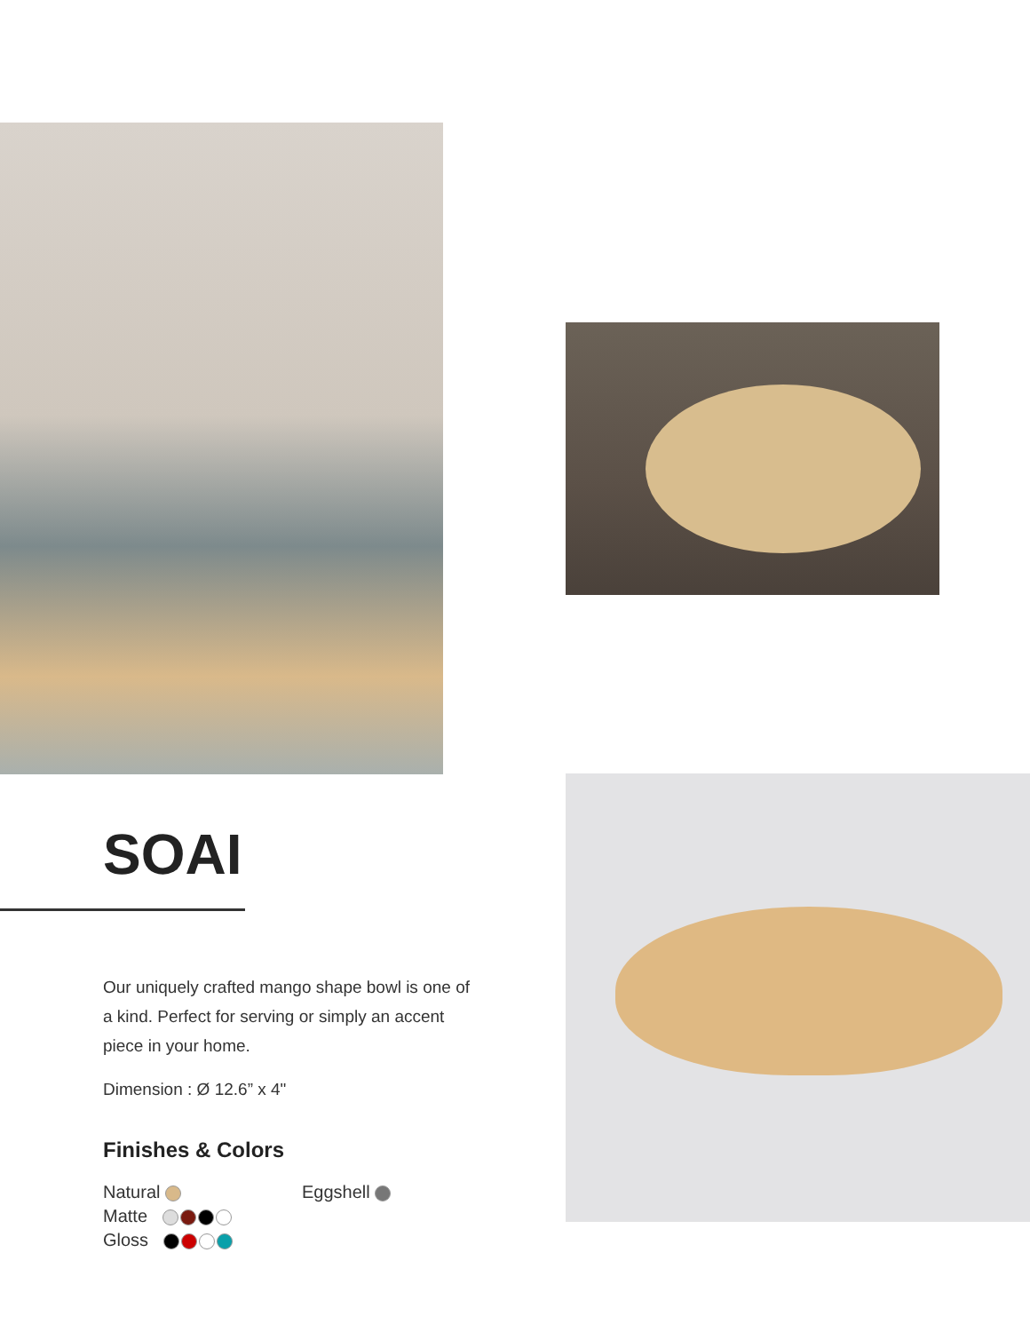SOAI
Our uniquely crafted mango shape bowl is one of a kind. Perfect for serving or simply an accent piece in your home.
Dimension : Ø 12.6” x 4"
Finishes & Colors
Natural
Matte
Gloss
Eggshell